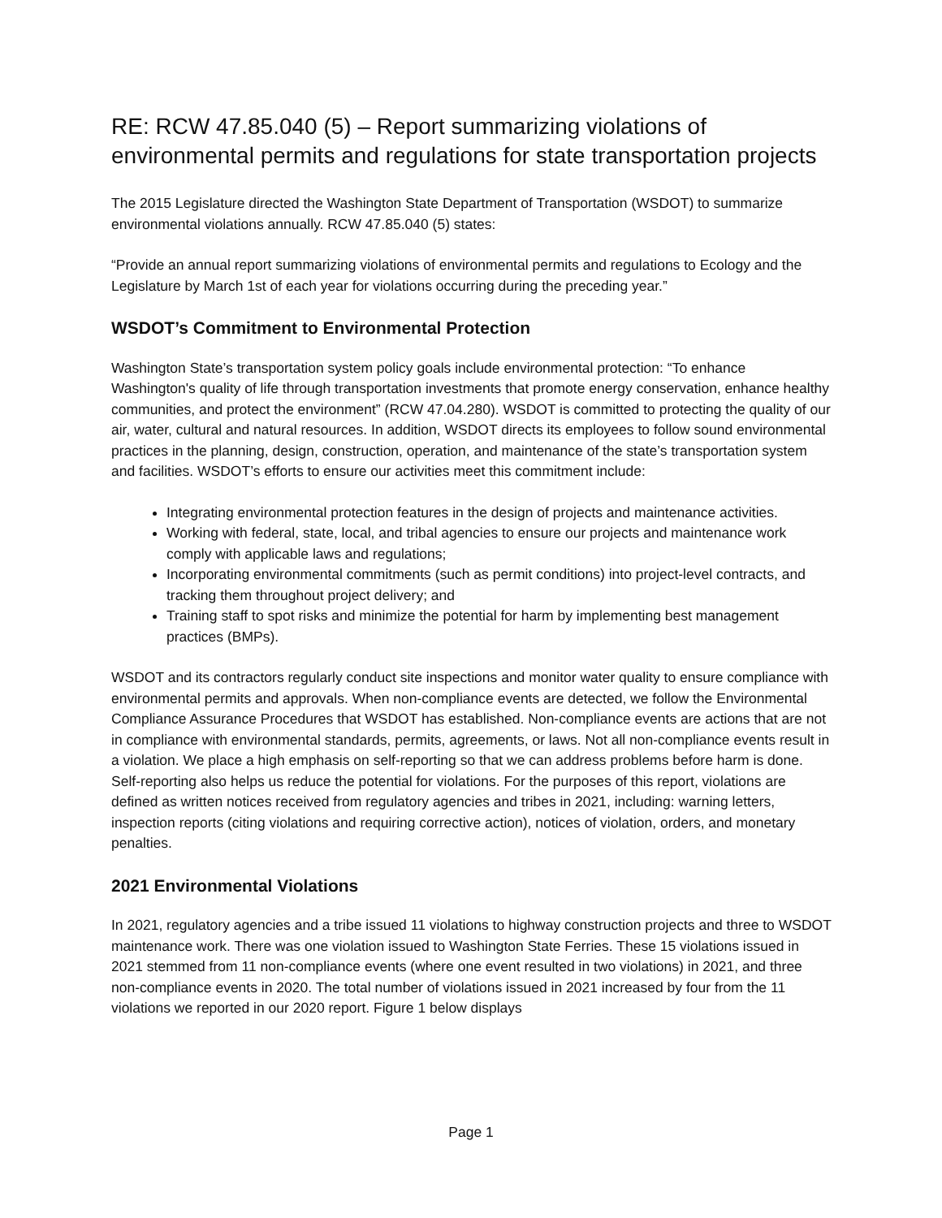RE: RCW 47.85.040 (5) – Report summarizing violations of environmental permits and regulations for state transportation projects
The 2015 Legislature directed the Washington State Department of Transportation (WSDOT) to summarize environmental violations annually. RCW 47.85.040 (5) states:
“Provide an annual report summarizing violations of environmental permits and regulations to Ecology and the Legislature by March 1st of each year for violations occurring during the preceding year.”
WSDOT’s Commitment to Environmental Protection
Washington State’s transportation system policy goals include environmental protection: “To enhance Washington's quality of life through transportation investments that promote energy conservation, enhance healthy communities, and protect the environment” (RCW 47.04.280). WSDOT is committed to protecting the quality of our air, water, cultural and natural resources. In addition, WSDOT directs its employees to follow sound environmental practices in the planning, design, construction, operation, and maintenance of the state’s transportation system and facilities. WSDOT’s efforts to ensure our activities meet this commitment include:
Integrating environmental protection features in the design of projects and maintenance activities.
Working with federal, state, local, and tribal agencies to ensure our projects and maintenance work comply with applicable laws and regulations;
Incorporating environmental commitments (such as permit conditions) into project-level contracts, and tracking them throughout project delivery; and
Training staff to spot risks and minimize the potential for harm by implementing best management practices (BMPs).
WSDOT and its contractors regularly conduct site inspections and monitor water quality to ensure compliance with environmental permits and approvals. When non-compliance events are detected, we follow the Environmental Compliance Assurance Procedures that WSDOT has established. Non-compliance events are actions that are not in compliance with environmental standards, permits, agreements, or laws. Not all non-compliance events result in a violation. We place a high emphasis on self-reporting so that we can address problems before harm is done. Self-reporting also helps us reduce the potential for violations. For the purposes of this report, violations are defined as written notices received from regulatory agencies and tribes in 2021, including: warning letters, inspection reports (citing violations and requiring corrective action), notices of violation, orders, and monetary penalties.
2021 Environmental Violations
In 2021, regulatory agencies and a tribe issued 11 violations to highway construction projects and three to WSDOT maintenance work. There was one violation issued to Washington State Ferries. These 15 violations issued in 2021 stemmed from 11 non-compliance events (where one event resulted in two violations) in 2021, and three non-compliance events in 2020. The total number of violations issued in 2021 increased by four from the 11 violations we reported in our 2020 report. Figure 1 below displays
Page 1